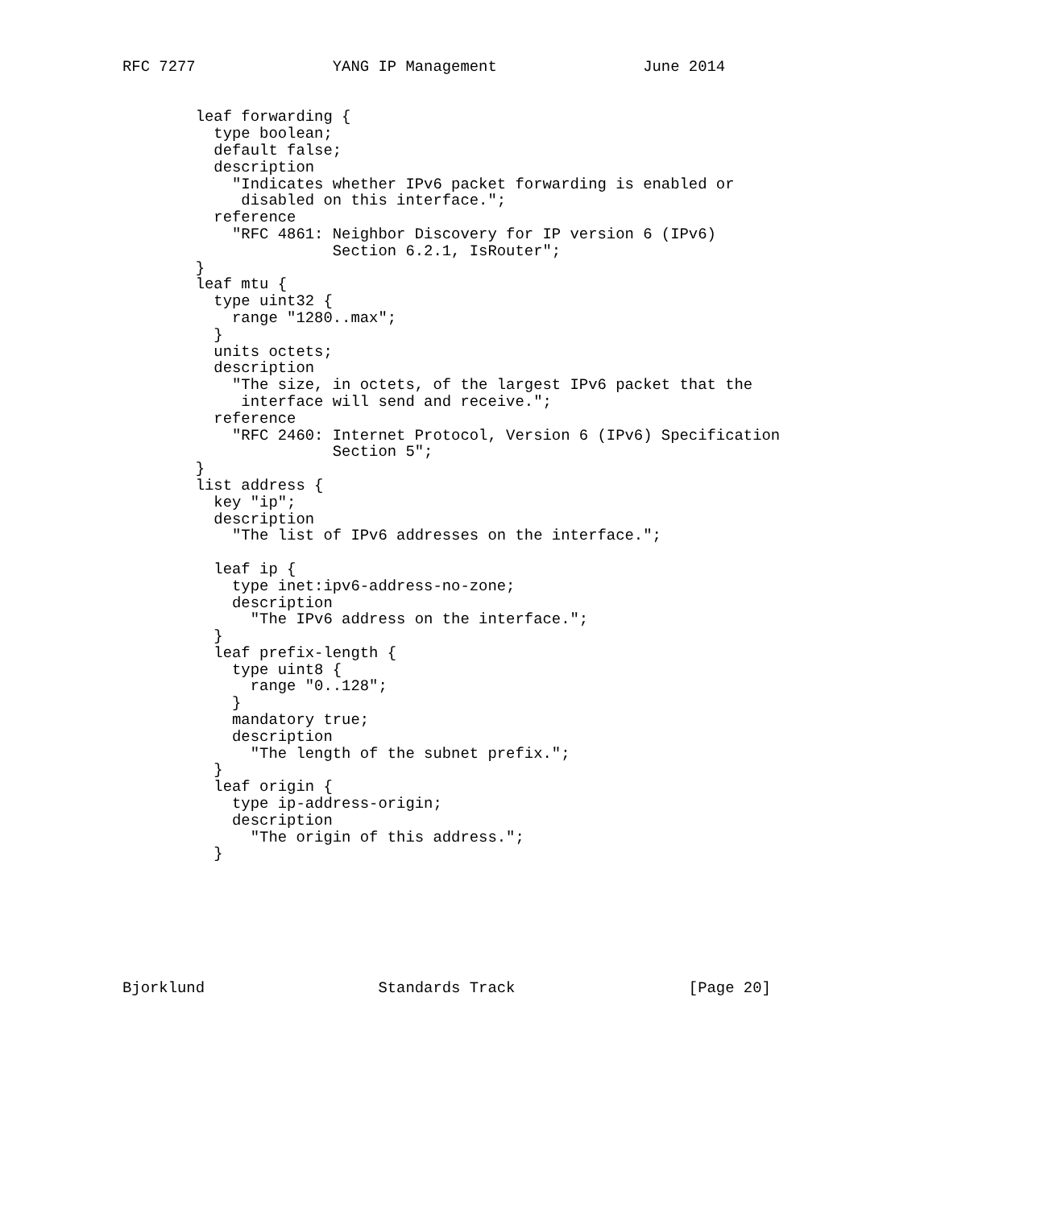RFC 7277               YANG IP Management                June 2014


        leaf forwarding {
          type boolean;
          default false;
          description
            "Indicates whether IPv6 packet forwarding is enabled or
             disabled on this interface.";
          reference
            "RFC 4861: Neighbor Discovery for IP version 6 (IPv6)
                       Section 6.2.1, IsRouter";
        }
        leaf mtu {
          type uint32 {
            range "1280..max";
          }
          units octets;
          description
            "The size, in octets, of the largest IPv6 packet that the
             interface will send and receive.";
          reference
            "RFC 2460: Internet Protocol, Version 6 (IPv6) Specification
                       Section 5";
        }
        list address {
          key "ip";
          description
            "The list of IPv6 addresses on the interface.";

          leaf ip {
            type inet:ipv6-address-no-zone;
            description
              "The IPv6 address on the interface.";
          }
          leaf prefix-length {
            type uint8 {
              range "0..128";
            }
            mandatory true;
            description
              "The length of the subnet prefix.";
          }
          leaf origin {
            type ip-address-origin;
            description
              "The origin of this address.";
          }







Bjorklund                   Standards Track                   [Page 20]